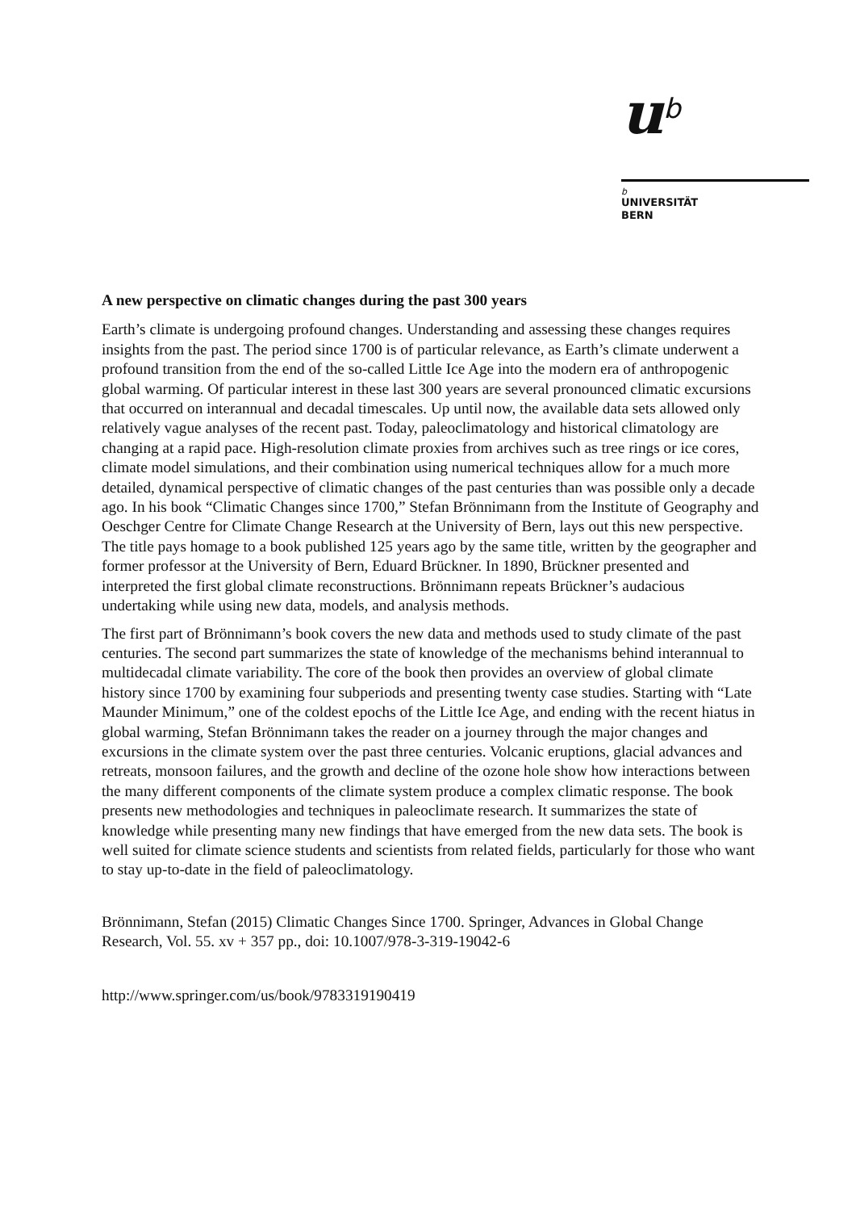u<sup>b</sup>
b
UNIVERSITÄT
BERN
A new perspective on climatic changes during the past 300 years
Earth’s climate is undergoing profound changes. Understanding and assessing these changes requires insights from the past. The period since 1700 is of particular relevance, as Earth’s climate underwent a profound transition from the end of the so-called Little Ice Age into the modern era of anthropogenic global warming. Of particular interest in these last 300 years are several pronounced climatic excursions that occurred on interannual and decadal timescales. Up until now, the available data sets allowed only relatively vague analyses of the recent past. Today, paleoclimatology and historical climatology are changing at a rapid pace. High-resolution climate proxies from archives such as tree rings or ice cores, climate model simulations, and their combination using numerical techniques allow for a much more detailed, dynamical perspective of climatic changes of the past centuries than was possible only a decade ago. In his book “Climatic Changes since 1700,” Stefan Brönnimann from the Institute of Geography and Oeschger Centre for Climate Change Research at the University of Bern, lays out this new perspective. The title pays homage to a book published 125 years ago by the same title, written by the geographer and former professor at the University of Bern, Eduard Brückner. In 1890, Brückner presented and interpreted the first global climate reconstructions. Brönnimann repeats Brückner’s audacious undertaking while using new data, models, and analysis methods.
The first part of Brönnimann’s book covers the new data and methods used to study climate of the past centuries. The second part summarizes the state of knowledge of the mechanisms behind interannual to multidecadal climate variability. The core of the book then provides an overview of global climate history since 1700 by examining four subperiods and presenting twenty case studies. Starting with “Late Maunder Minimum,” one of the coldest epochs of the Little Ice Age, and ending with the recent hiatus in global warming, Stefan Brönnimann takes the reader on a journey through the major changes and excursions in the climate system over the past three centuries. Volcanic eruptions, glacial advances and retreats, monsoon failures, and the growth and decline of the ozone hole show how interactions between the many different components of the climate system produce a complex climatic response. The book presents new methodologies and techniques in paleoclimate research. It summarizes the state of knowledge while presenting many new findings that have emerged from the new data sets. The book is well suited for climate science students and scientists from related fields, particularly for those who want to stay up-to-date in the field of paleoclimatology.
Brönnimann, Stefan (2015) Climatic Changes Since 1700. Springer, Advances in Global Change Research, Vol. 55. xv + 357 pp., doi: 10.1007/978-3-319-19042-6
http://www.springer.com/us/book/9783319190419